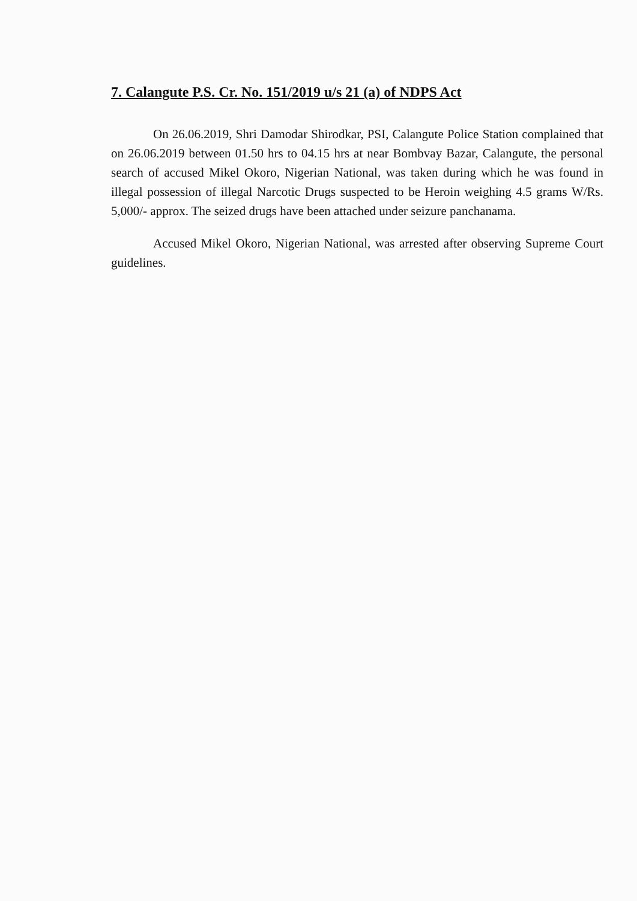7. Calangute P.S. Cr. No. 151/2019 u/s 21 (a) of NDPS Act
On 26.06.2019, Shri Damodar Shirodkar, PSI, Calangute Police Station complained that on 26.06.2019 between 01.50 hrs to 04.15 hrs at near Bombvay Bazar, Calangute, the personal search of accused Mikel Okoro, Nigerian National, was taken during which he was found in illegal possession of illegal Narcotic Drugs suspected to be Heroin weighing 4.5 grams W/Rs. 5,000/- approx. The seized drugs have been attached under seizure panchanama.
Accused Mikel Okoro, Nigerian National, was arrested after observing Supreme Court guidelines.